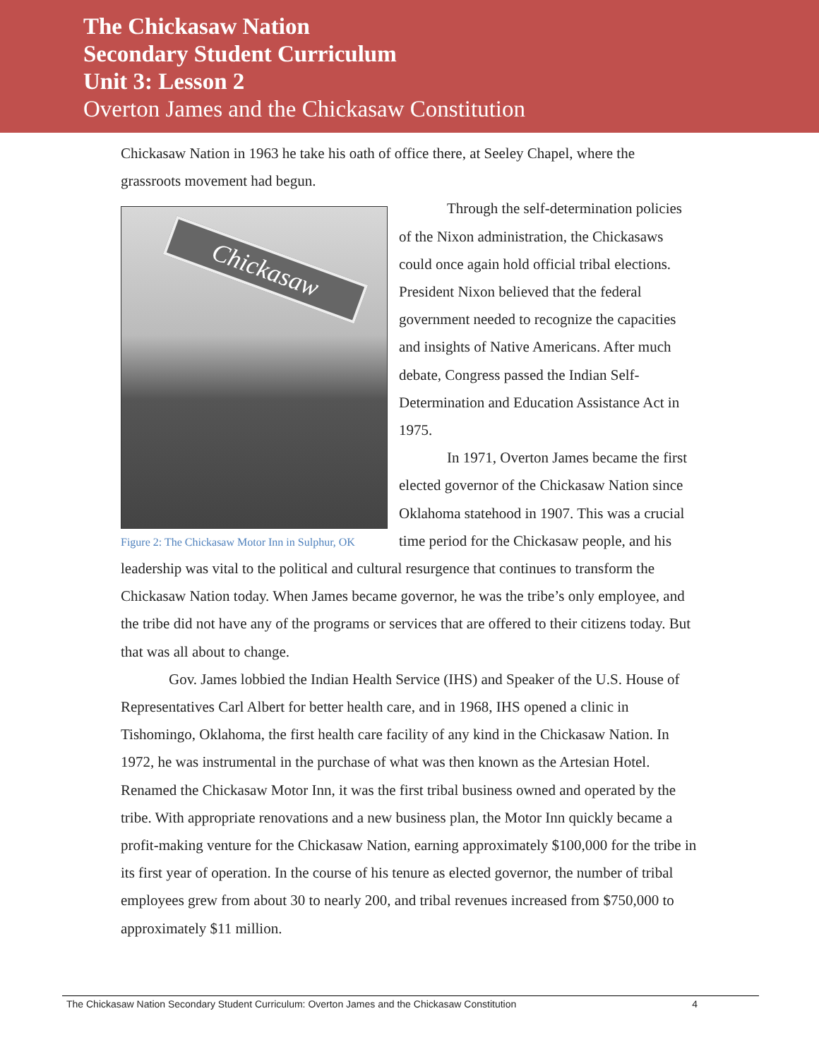The Chickasaw Nation
Secondary Student Curriculum
Unit 3: Lesson 2
Overton James and the Chickasaw Constitution
Chickasaw Nation in 1963 he take his oath of office there, at Seeley Chapel, where the grassroots movement had begun.
Chickasaw
Figure 2: The Chickasaw Motor Inn in Sulphur, OK
Through the self-determination policies of the Nixon administration, the Chickasaws could once again hold official tribal elections. President Nixon believed that the federal government needed to recognize the capacities and insights of Native Americans. After much debate, Congress passed the Indian Self-Determination and Education Assistance Act in 1975.
In 1971, Overton James became the first elected governor of the Chickasaw Nation since Oklahoma statehood in 1907. This was a crucial time period for the Chickasaw people, and his leadership was vital to the political and cultural resurgence that continues to transform the Chickasaw Nation today. When James became governor, he was the tribe’s only employee, and the tribe did not have any of the programs or services that are offered to their citizens today. But that was all about to change.
Gov. James lobbied the Indian Health Service (IHS) and Speaker of the U.S. House of Representatives Carl Albert for better health care, and in 1968, IHS opened a clinic in Tishomingo, Oklahoma, the first health care facility of any kind in the Chickasaw Nation. In 1972, he was instrumental in the purchase of what was then known as the Artesian Hotel. Renamed the Chickasaw Motor Inn, it was the first tribal business owned and operated by the tribe. With appropriate renovations and a new business plan, the Motor Inn quickly became a profit-making venture for the Chickasaw Nation, earning approximately $100,000 for the tribe in its first year of operation. In the course of his tenure as elected governor, the number of tribal employees grew from about 30 to nearly 200, and tribal revenues increased from $750,000 to approximately $11 million.
The Chickasaw Nation Secondary Student Curriculum: Overton James and the Chickasaw Constitution 4